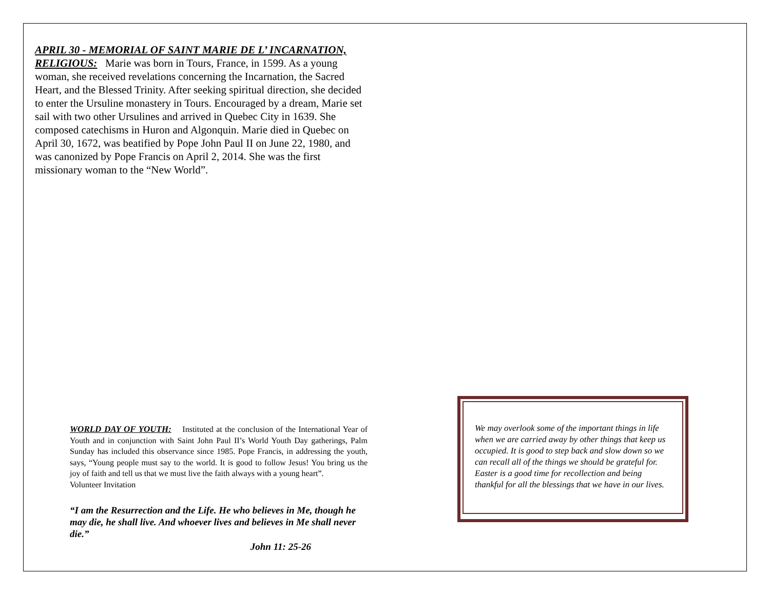APRIL 30 - MEMORIAL OF SAINT MARIE DE L’ INCARNATION, RELIGIOUS: Marie was born in Tours, France, in 1599. As a young woman, she received revelations concerning the Incarnation, the Sacred Heart, and the Blessed Trinity. After seeking spiritual direction, she decided to enter the Ursuline monastery in Tours. Encouraged by a dream, Marie set sail with two other Ursulines and arrived in Quebec City in 1639. She composed catechisms in Huron and Algonquin. Marie died in Quebec on April 30, 1672, was beatified by Pope John Paul II on June 22, 1980, and was canonized by Pope Francis on April 2, 2014. She was the first missionary woman to the “New World”.
WORLD DAY OF YOUTH: Instituted at the conclusion of the International Year of Youth and in conjunction with Saint John Paul II’s World Youth Day gatherings, Palm Sunday has included this observance since 1985. Pope Francis, in addressing the youth, says, “Young people must say to the world. It is good to follow Jesus! You bring us the joy of faith and tell us that we must live the faith always with a young heart”.
Volunteer Invitation
“I am the Resurrection and the Life. He who believes in Me, though he may die, he shall live. And whoever lives and believes in Me shall never die.”
John 11: 25-26
We may overlook some of the important things in life when we are carried away by other things that keep us occupied. It is good to step back and slow down so we can recall all of the things we should be grateful for. Easter is a good time for recollection and being thankful for all the blessings that we have in our lives.